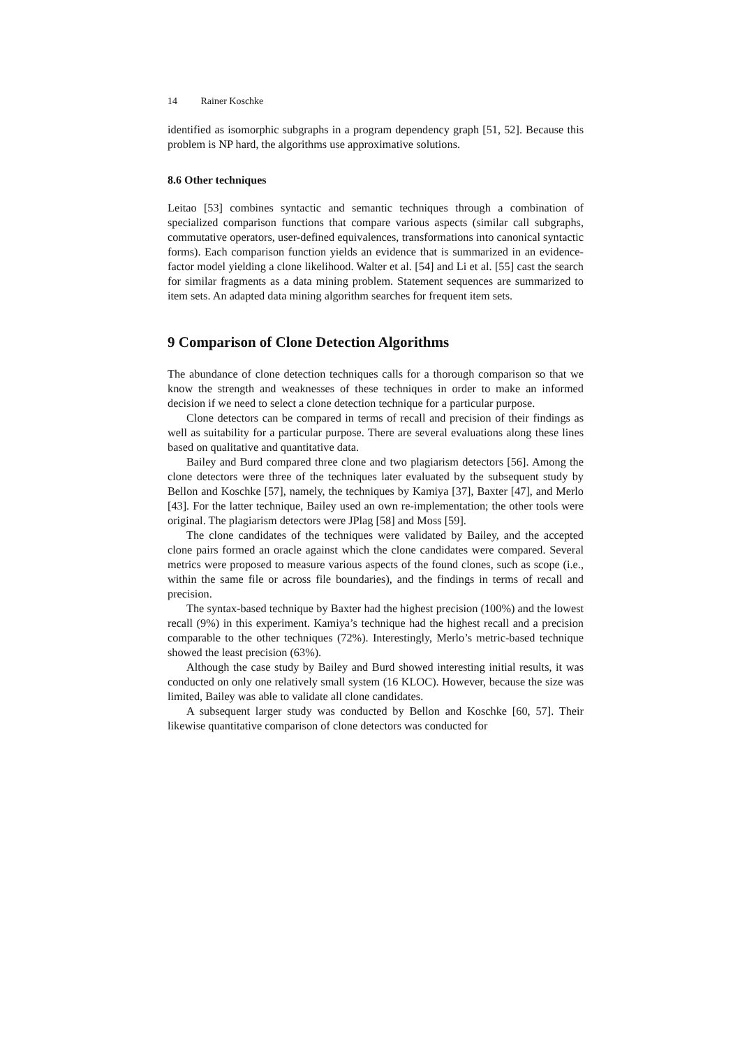14 Rainer Koschke
identified as isomorphic subgraphs in a program dependency graph [51, 52]. Because this problem is NP hard, the algorithms use approximative solutions.
8.6 Other techniques
Leitao [53] combines syntactic and semantic techniques through a combination of specialized comparison functions that compare various aspects (similar call subgraphs, commutative operators, user-defined equivalences, transformations into canonical syntactic forms). Each comparison function yields an evidence that is summarized in an evidence-factor model yielding a clone likelihood. Walter et al. [54] and Li et al. [55] cast the search for similar fragments as a data mining problem. Statement sequences are summarized to item sets. An adapted data mining algorithm searches for frequent item sets.
9 Comparison of Clone Detection Algorithms
The abundance of clone detection techniques calls for a thorough comparison so that we know the strength and weaknesses of these techniques in order to make an informed decision if we need to select a clone detection technique for a particular purpose.
Clone detectors can be compared in terms of recall and precision of their findings as well as suitability for a particular purpose. There are several evaluations along these lines based on qualitative and quantitative data.
Bailey and Burd compared three clone and two plagiarism detectors [56]. Among the clone detectors were three of the techniques later evaluated by the subsequent study by Bellon and Koschke [57], namely, the techniques by Kamiya [37], Baxter [47], and Merlo [43]. For the latter technique, Bailey used an own re-implementation; the other tools were original. The plagiarism detectors were JPlag [58] and Moss [59].
The clone candidates of the techniques were validated by Bailey, and the accepted clone pairs formed an oracle against which the clone candidates were compared. Several metrics were proposed to measure various aspects of the found clones, such as scope (i.e., within the same file or across file boundaries), and the findings in terms of recall and precision.
The syntax-based technique by Baxter had the highest precision (100%) and the lowest recall (9%) in this experiment. Kamiya’s technique had the highest recall and a precision comparable to the other techniques (72%). Interestingly, Merlo’s metric-based technique showed the least precision (63%).
Although the case study by Bailey and Burd showed interesting initial results, it was conducted on only one relatively small system (16 KLOC). However, because the size was limited, Bailey was able to validate all clone candidates.
A subsequent larger study was conducted by Bellon and Koschke [60, 57]. Their likewise quantitative comparison of clone detectors was conducted for